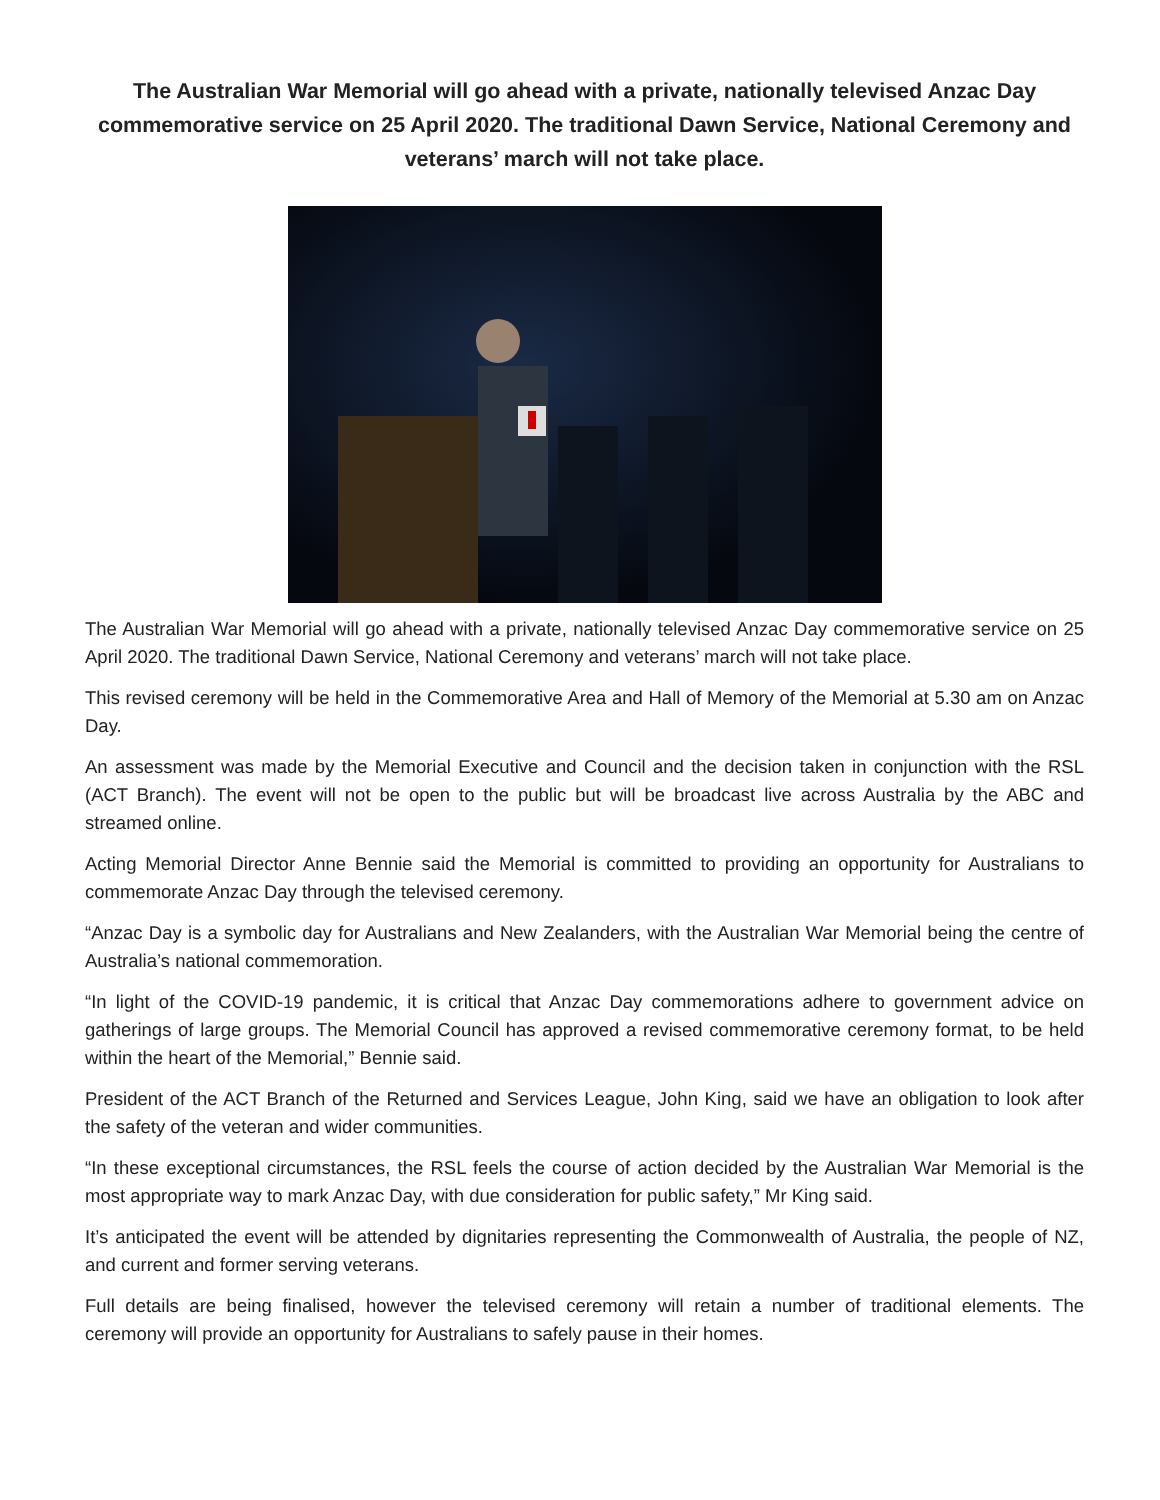The Australian War Memorial will go ahead with a private, nationally televised Anzac Day commemorative service on 25 April 2020. The traditional Dawn Service, National Ceremony and veterans’ march will not take place.
The Australian War Memorial will go ahead with a private, nationally televised Anzac Day commemorative service on 25 April 2020. The traditional Dawn Service, National Ceremony and veterans’ march will not take place.
This revised ceremony will be held in the Commemorative Area and Hall of Memory of the Memorial at 5.30 am on Anzac Day.
An assessment was made by the Memorial Executive and Council and the decision taken in conjunction with the RSL (ACT Branch). The event will not be open to the public but will be broadcast live across Australia by the ABC and streamed online.
Acting Memorial Director Anne Bennie said the Memorial is committed to providing an opportunity for Australians to commemorate Anzac Day through the televised ceremony.
“Anzac Day is a symbolic day for Australians and New Zealanders, with the Australian War Memorial being the centre of Australia’s national commemoration.
“In light of the COVID-19 pandemic, it is critical that Anzac Day commemorations adhere to government advice on gatherings of large groups. The Memorial Council has approved a revised commemorative ceremony format, to be held within the heart of the Memorial,” Bennie said.
President of the ACT Branch of the Returned and Services League, John King, said we have an obligation to look after the safety of the veteran and wider communities.
“In these exceptional circumstances, the RSL feels the course of action decided by the Australian War Memorial is the most appropriate way to mark Anzac Day, with due consideration for public safety,” Mr King said.
It’s anticipated the event will be attended by dignitaries representing the Commonwealth of Australia, the people of NZ, and current and former serving veterans.
Full details are being finalised, however the televised ceremony will retain a number of traditional elements. The ceremony will provide an opportunity for Australians to safely pause in their homes.